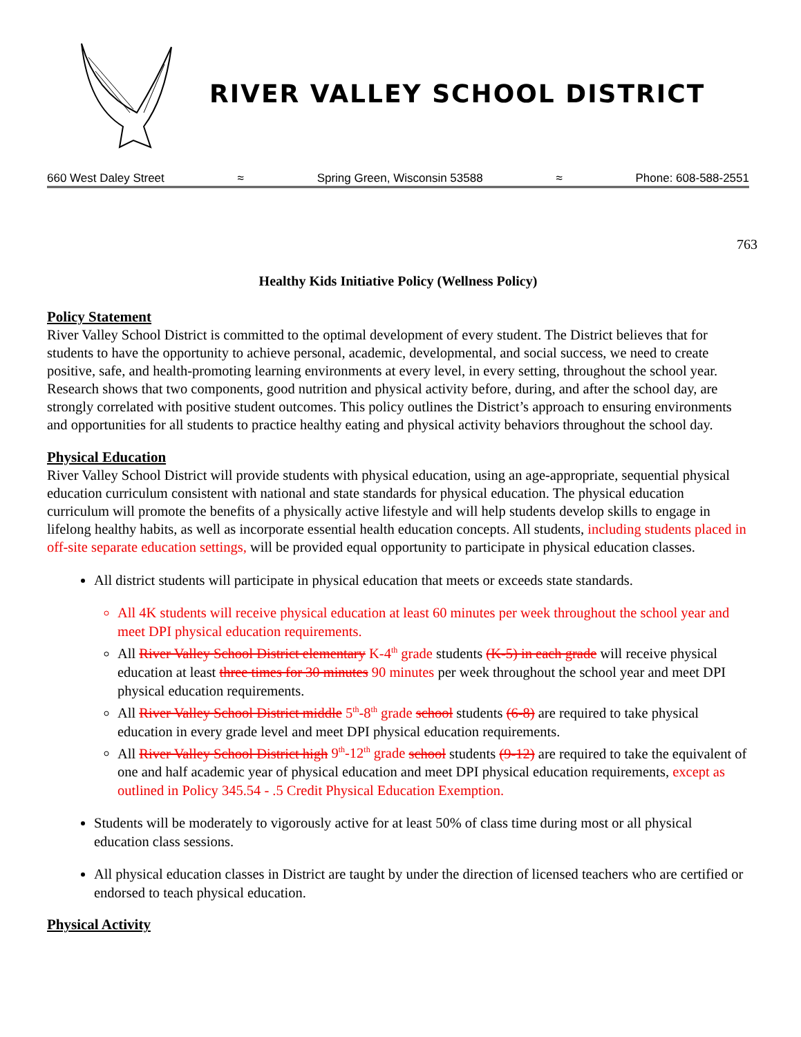RIVER VALLEY SCHOOL DISTRICT
660 West Daley Street ≈ Spring Green, Wisconsin 53588 ≈ Phone: 608-588-2551
763
Healthy Kids Initiative Policy (Wellness Policy)
Policy Statement
River Valley School District is committed to the optimal development of every student. The District believes that for students to have the opportunity to achieve personal, academic, developmental, and social success, we need to create positive, safe, and health-promoting learning environments at every level, in every setting, throughout the school year. Research shows that two components, good nutrition and physical activity before, during, and after the school day, are strongly correlated with positive student outcomes. This policy outlines the District’s approach to ensuring environments and opportunities for all students to practice healthy eating and physical activity behaviors throughout the school day.
Physical Education
River Valley School District will provide students with physical education, using an age-appropriate, sequential physical education curriculum consistent with national and state standards for physical education. The physical education curriculum will promote the benefits of a physically active lifestyle and will help students develop skills to engage in lifelong healthy habits, as well as incorporate essential health education concepts. All students, including students placed in off-site separate education settings, will be provided equal opportunity to participate in physical education classes.
All district students will participate in physical education that meets or exceeds state standards.
All 4K students will receive physical education at least 60 minutes per week throughout the school year and meet DPI physical education requirements.
All River Valley School District elementary K-4<sup>th</sup> grade students (K-5) in each grade will receive physical education at least three times for 30 minutes 90 minutes per week throughout the school year and meet DPI physical education requirements.
All River Valley School District middle 5<sup>th</sup>-8<sup>th</sup> grade school students (6-8) are required to take physical education in every grade level and meet DPI physical education requirements.
All River Valley School District high 9<sup>th</sup>-12<sup>th</sup> grade school students (9-12) are required to take the equivalent of one and half academic year of physical education and meet DPI physical education requirements, except as outlined in Policy 345.54 - .5 Credit Physical Education Exemption.
Students will be moderately to vigorously active for at least 50% of class time during most or all physical education class sessions.
All physical education classes in District are taught by under the direction of licensed teachers who are certified or endorsed to teach physical education.
Physical Activity